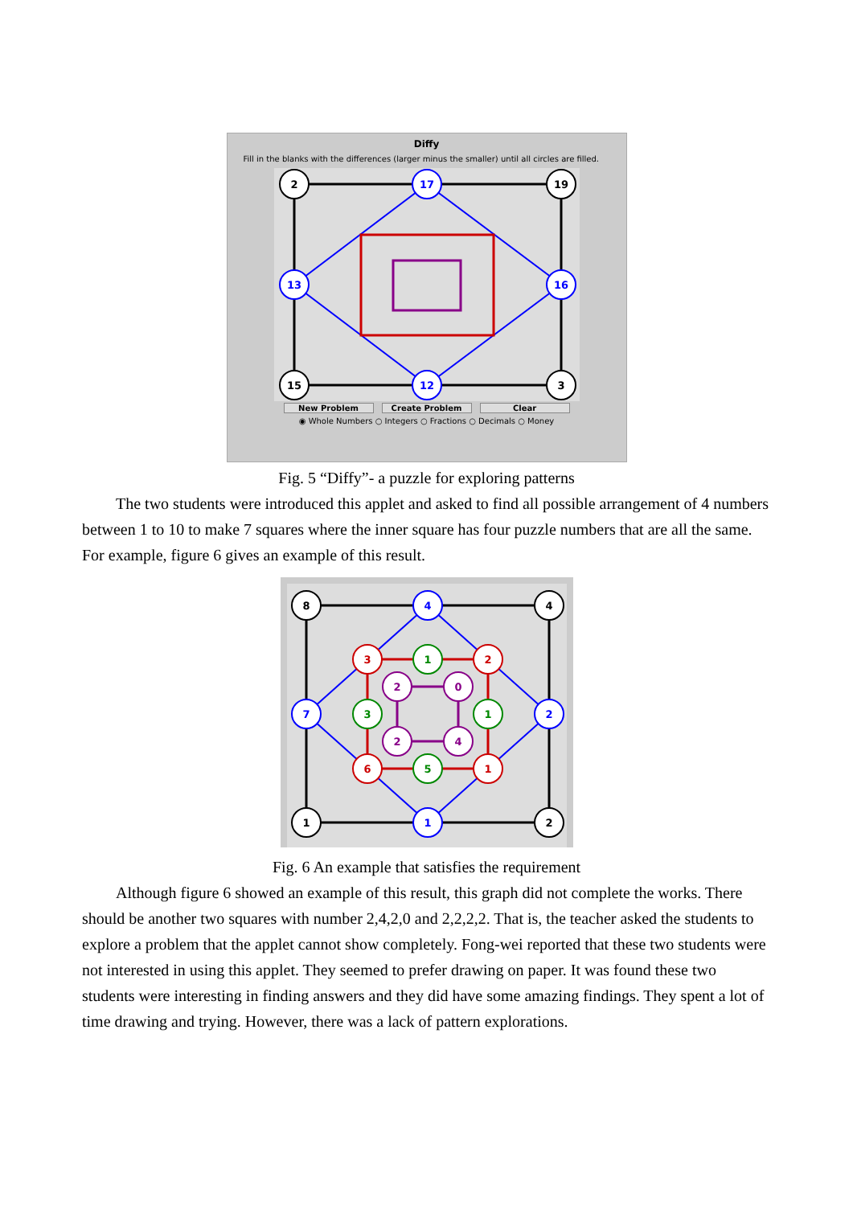Diffy
Fill in the blanks with the differences (larger minus the smaller) until all circles are filled.
2
17
19
13
16
15
12
3
New Problem Create Problem Clear
◉ Whole Numbers ○ Integers ○ Fractions ○ Decimals ○ Money
Fig. 5 “Diffy”- a puzzle for exploring patterns
The two students were introduced this applet and asked to find all possible arrangement of 4 numbers between 1 to 10 to make 7 squares where the inner square has four puzzle numbers that are all the same. For example, figure 6 gives an example of this result.
8
4
4
3
1
2
2
0
7
3
1
2
2
4
6
5
1
1
1
2
Fig. 6 An example that satisfies the requirement
Although figure 6 showed an example of this result, this graph did not complete the works. There should be another two squares with number 2,4,2,0 and 2,2,2,2. That is, the teacher asked the students to explore a problem that the applet cannot show completely. Fong-wei reported that these two students were not interested in using this applet. They seemed to prefer drawing on paper. It was found these two students were interesting in finding answers and they did have some amazing findings. They spent a lot of time drawing and trying. However, there was a lack of pattern explorations.